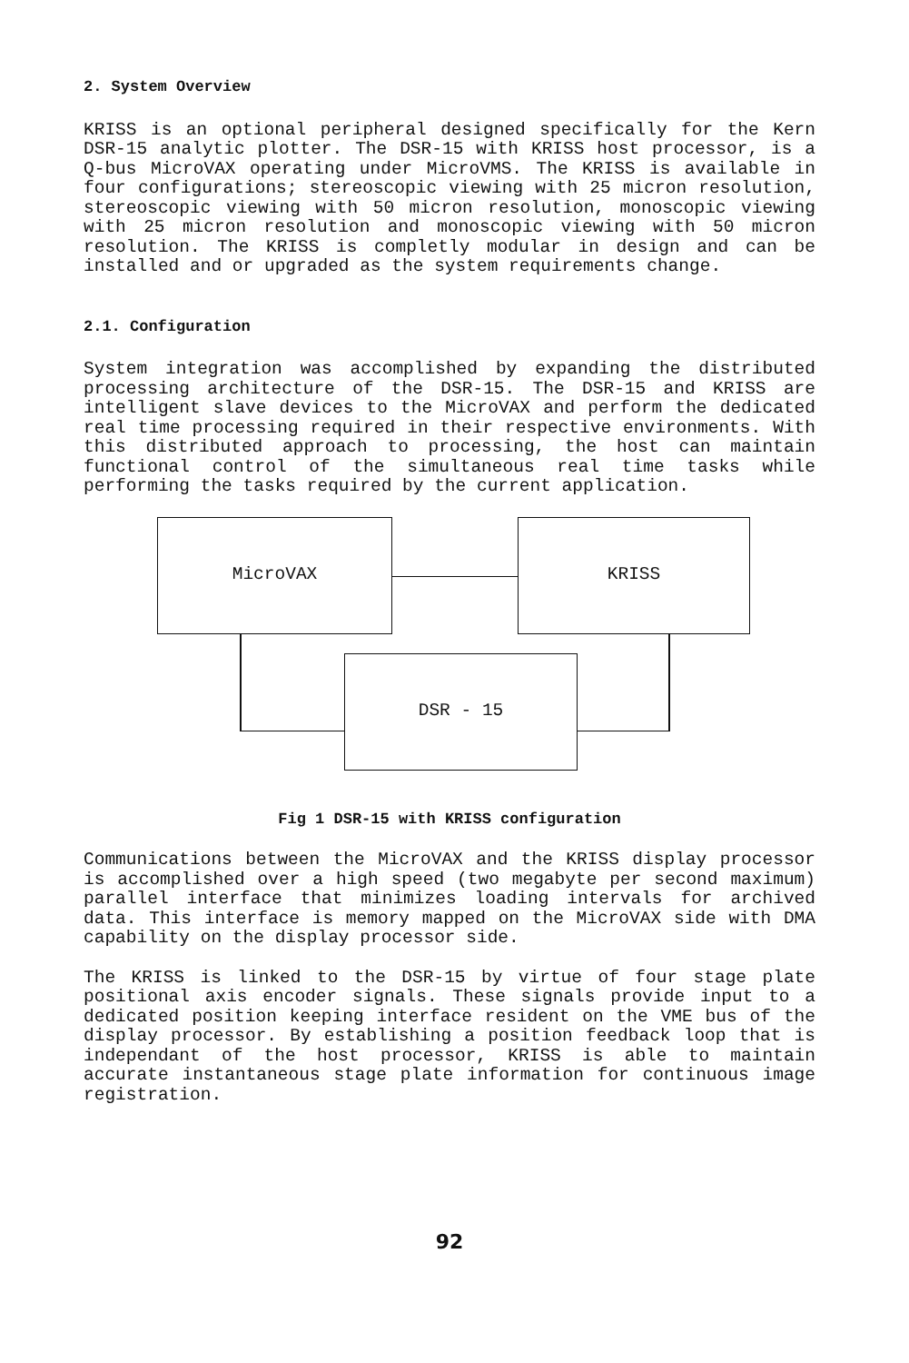2. System Overview
KRISS is an optional peripheral designed specifically for the Kern DSR-15 analytic plotter. The DSR-15 with KRISS host processor, is a Q-bus MicroVAX operating under MicroVMS. The KRISS is available in four configurations; stereoscopic viewing with 25 micron resolution, stereoscopic viewing with 50 micron resolution, monoscopic viewing with 25 micron resolution and monoscopic viewing with 50 micron resolution. The KRISS is completly modular in design and can be installed and or upgraded as the system requirements change.
2.1. Configuration
System integration was accomplished by expanding the distributed processing architecture of the DSR-15. The DSR-15 and KRISS are intelligent slave devices to the MicroVAX and perform the dedicated real time processing required in their respective environments. With this distributed approach to processing, the host can maintain functional control of the simultaneous real time tasks while performing the tasks required by the current application.
MicroVAX KRISS
DSR - 15
Fig 1 DSR-15 with KRISS configuration
Communications between the MicroVAX and the KRISS display processor is accomplished over a high speed (two megabyte per second maximum) parallel interface that minimizes loading intervals for archived data. This interface is memory mapped on the MicroVAX side with DMA capability on the display processor side.
The KRISS is linked to the DSR-15 by virtue of four stage plate positional axis encoder signals. These signals provide input to a dedicated position keeping interface resident on the VME bus of the display processor. By establishing a position feedback loop that is independant of the host processor, KRISS is able to maintain accurate instantaneous stage plate information for continuous image registration.
92